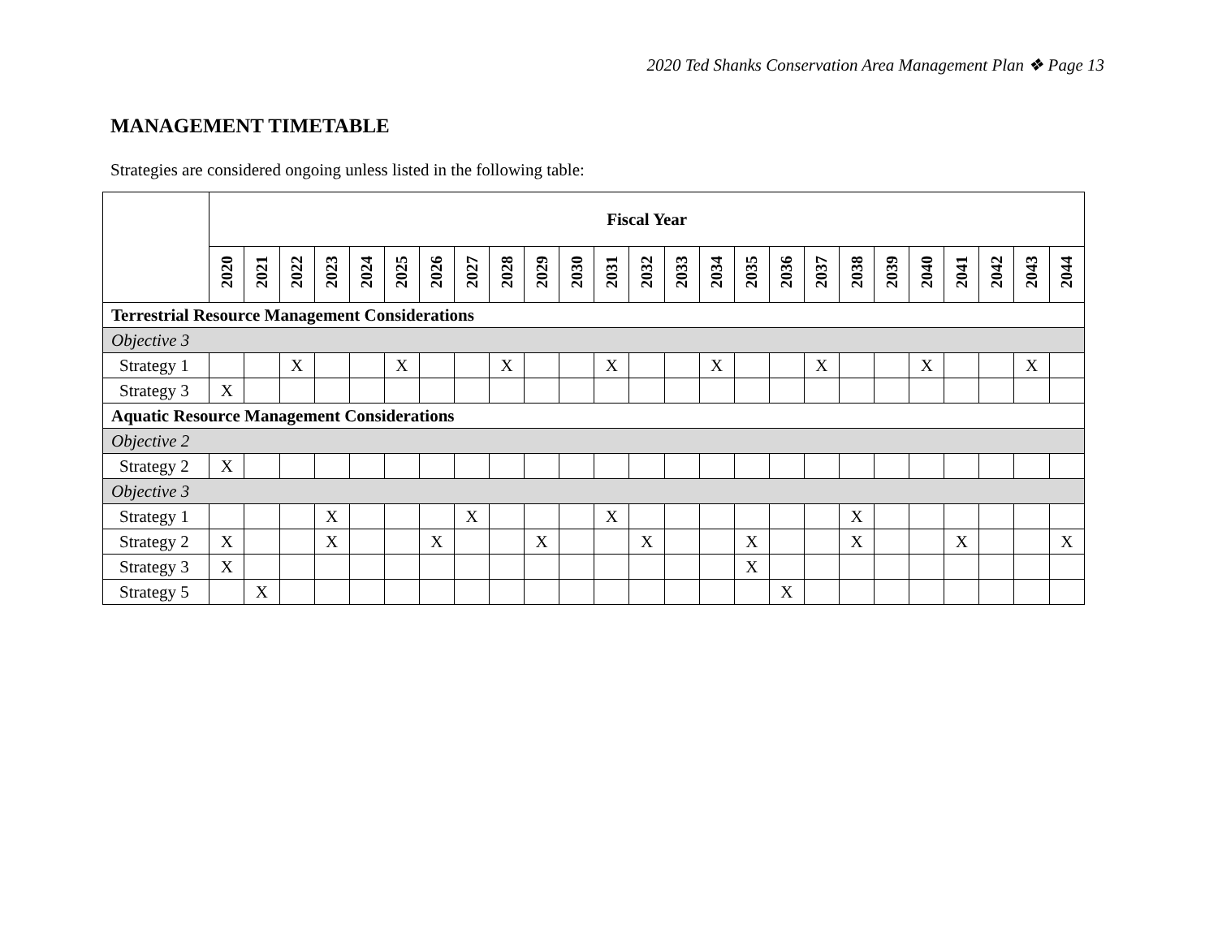2020 Ted Shanks Conservation Area Management Plan ❖ Page 13
MANAGEMENT TIMETABLE
Strategies are considered ongoing unless listed in the following table:
| | Fiscal Year | | | | | | | | | | | | | | | | | | | | | | | | |
| --- | --- | --- | --- | --- | --- | --- | --- | --- | --- | --- | --- | --- | --- | --- | --- | --- | --- | --- | --- | --- | --- | --- | --- | --- | --- |
| | 2020 | 2021 | 2022 | 2023 | 2024 | 2025 | 2026 | 2027 | 2028 | 2029 | 2030 | 2031 | 2032 | 2033 | 2034 | 2035 | 2036 | 2037 | 2038 | 2039 | 2040 | 2041 | 2042 | 2043 | 2044 |
| Terrestrial Resource Management Considerations | | | | | | | | | | | | | | | | | | | | | | | | | |
| Objective 3 | | | | | | | | | | | | | | | | | | | | | | | | | |
| Strategy 1 | | | X | | | X | | | X | | | X | | | X | | | X | | | X | | | X | |
| Strategy 3 | X | | | | | | | | | | | | | | | | | | | | | | | | |
| Aquatic Resource Management Considerations | | | | | | | | | | | | | | | | | | | | | | | | | |
| Objective 2 | | | | | | | | | | | | | | | | | | | | | | | | | |
| Strategy 2 | X | | | | | | | | | | | | | | | | | | | | | | | | |
| Objective 3 | | | | | | | | | | | | | | | | | | | | | | | | | |
| Strategy 1 | | | | X | | | | X | | | | X | | | | | | | X | | | | | | |
| Strategy 2 | X | | | X | | | X | | | X | | | X | | | X | | | X | | | X | | | X |
| Strategy 3 | X | | | | | | | | | | | | | | | X | | | | | | | | | |
| Strategy 5 | | X | | | | | | | | | | | | | | | X | | | | | | | | |